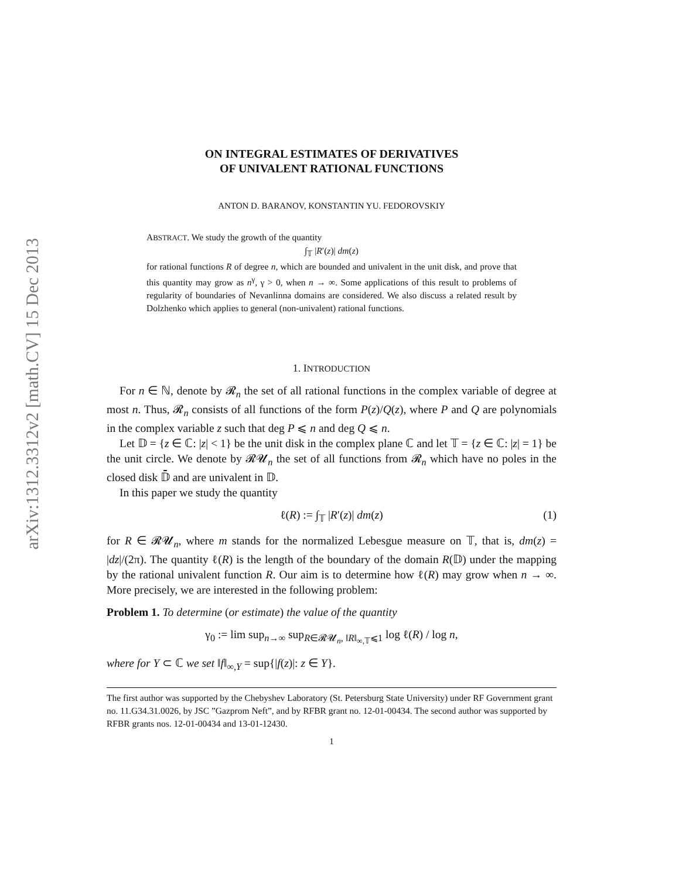arXiv:1312.3312v2 [math.CV] 15 Dec 2013
ON INTEGRAL ESTIMATES OF DERIVATIVES
OF UNIVALENT RATIONAL FUNCTIONS
ANTON D. BARANOV, KONSTANTIN YU. FEDOROVSKIY
ABSTRACT. We study the growth of the quantity
∫<sub>𝕋</sub> |R′(z)| dm(z)
for rational functions R of degree n, which are bounded and univalent in the unit disk, and prove that this quantity may grow as n<sup>γ</sup>, γ > 0, when n → ∞. Some applications of this result to problems of regularity of boundaries of Nevanlinna domains are considered. We also discuss a related result by Dolzhenko which applies to general (non-univalent) rational functions.
1. INTRODUCTION
For n ∈ ℕ, denote by 𝓡<sub>n</sub> the set of all rational functions in the complex variable of degree at most n. Thus, 𝓡<sub>n</sub> consists of all functions of the form P(z)/Q(z), where P and Q are polynomials in the complex variable z such that deg P ⩽ n and deg Q ⩽ n.
Let 𝔻 = {z ∈ ℂ: |z| < 1} be the unit disk in the complex plane ℂ and let 𝕋 = {z ∈ ℂ: |z| = 1} be the unit circle. We denote by 𝓡𝓤<sub>n</sub> the set of all functions from 𝓡<sub>n</sub> which have no poles in the closed disk 𝔻̄ and are univalent in 𝔻.
In this paper we study the quantity
ℓ(R) := ∫<sub>𝕋</sub> |R′(z)| dm(z) (1)
for R ∈ 𝓡𝓤<sub>n</sub>, where m stands for the normalized Lebesgue measure on 𝕋, that is, dm(z) = |dz|/(2π). The quantity ℓ(R) is the length of the boundary of the domain R(𝔻) under the mapping by the rational univalent function R. Our aim is to determine how ℓ(R) may grow when n → ∞. More precisely, we are interested in the following problem:
Problem 1. To determine (or estimate) the value of the quantity
γ<sub>0</sub> := lim sup<sub>n→∞</sub> sup<sub>R∈𝓡𝓤<sub>n</sub>, ‖R‖<sub>∞,𝕋</sub>⩽1</sub> log ℓ(R) / log n,
where for Y ⊂ ℂ we set ‖f‖<sub>∞,Y</sub> = sup{|f(z)|: z ∈ Y}.
The first author was supported by the Chebyshev Laboratory (St. Petersburg State University) under RF Government grant no. 11.G34.31.0026, by JSC ”Gazprom Neft”, and by RFBR grant no. 12-01-00434. The second author was supported by RFBR grants nos. 12-01-00434 and 13-01-12430.
1